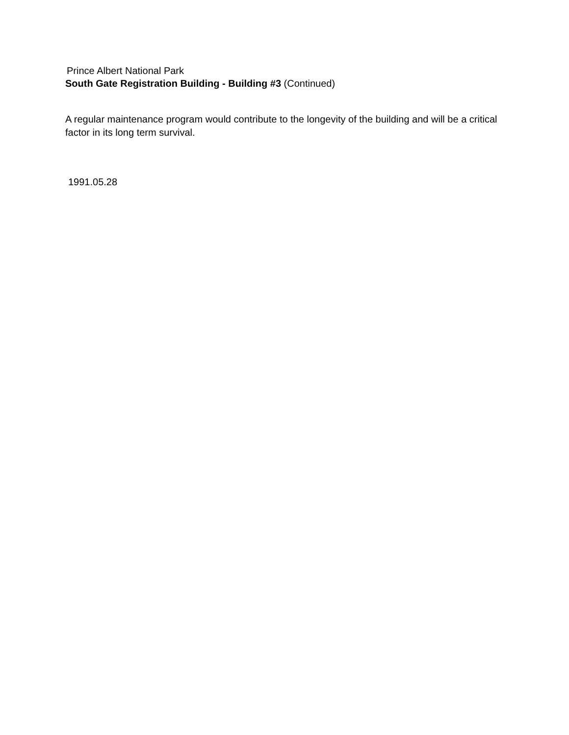Prince Albert National Park
South Gate Registration Building - Building #3 (Continued)
A regular maintenance program would contribute to the longevity of the building and will be a critical factor in its long term survival.
1991.05.28